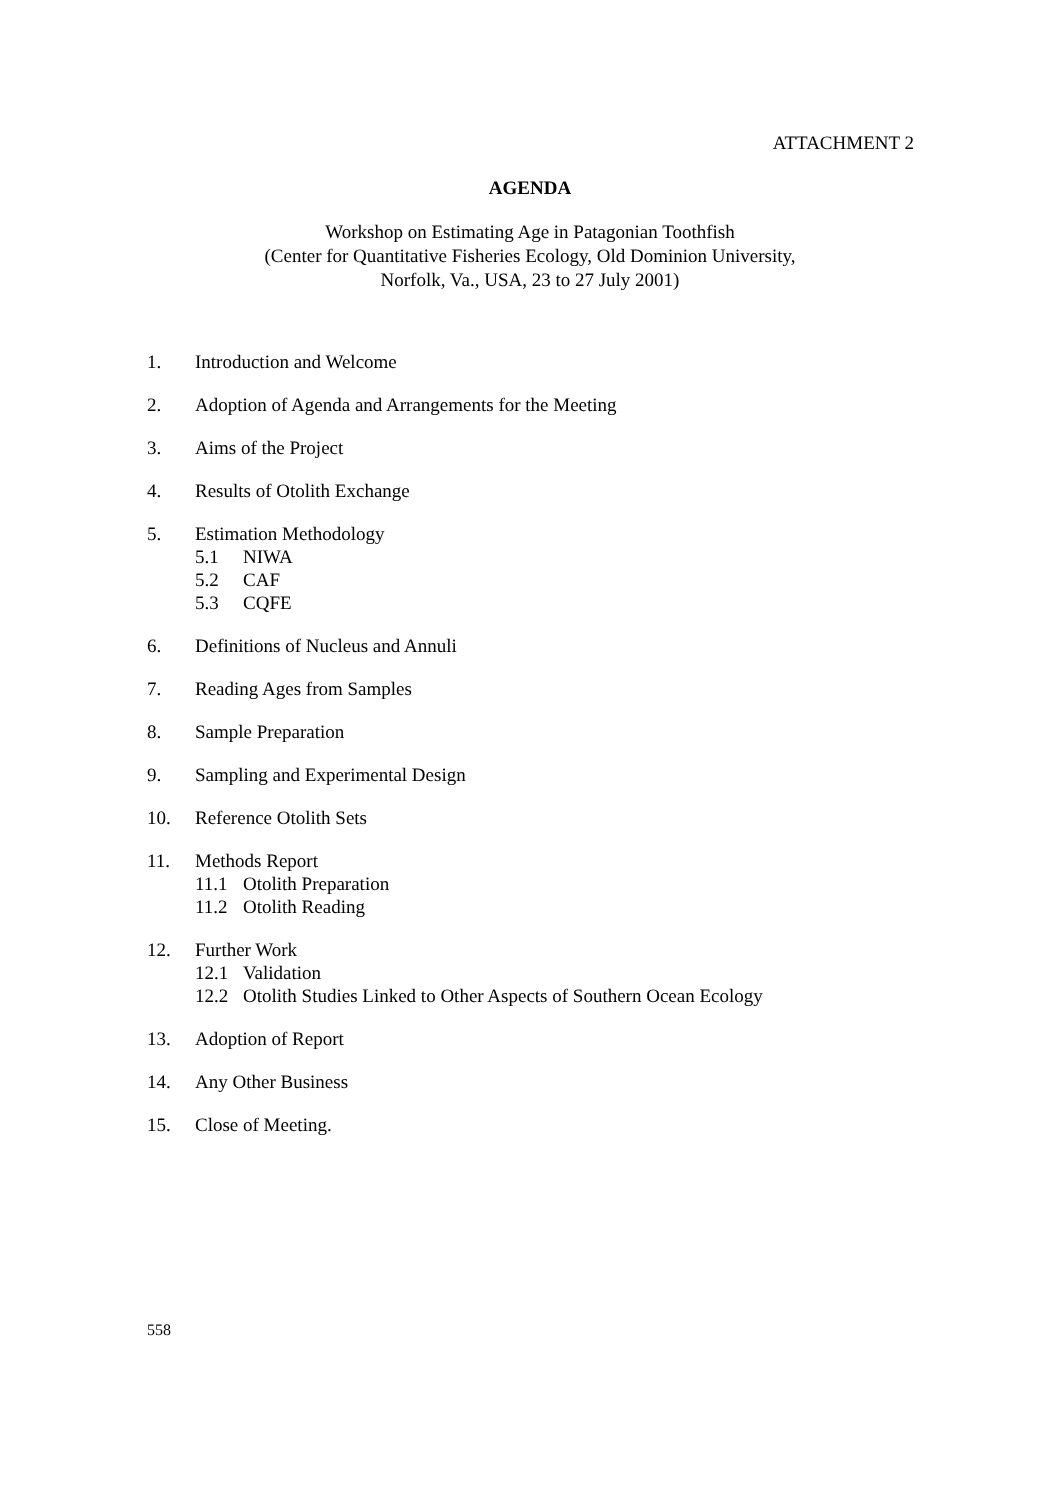ATTACHMENT 2
AGENDA
Workshop on Estimating Age in Patagonian Toothfish
(Center for Quantitative Fisheries Ecology, Old Dominion University,
Norfolk, Va., USA, 23 to 27 July 2001)
1. Introduction and Welcome
2. Adoption of Agenda and Arrangements for the Meeting
3. Aims of the Project
4. Results of Otolith Exchange
5. Estimation Methodology
5.1 NIWA
5.2 CAF
5.3 CQFE
6. Definitions of Nucleus and Annuli
7. Reading Ages from Samples
8. Sample Preparation
9. Sampling and Experimental Design
10. Reference Otolith Sets
11. Methods Report
11.1 Otolith Preparation
11.2 Otolith Reading
12. Further Work
12.1 Validation
12.2 Otolith Studies Linked to Other Aspects of Southern Ocean Ecology
13. Adoption of Report
14. Any Other Business
15. Close of Meeting.
558